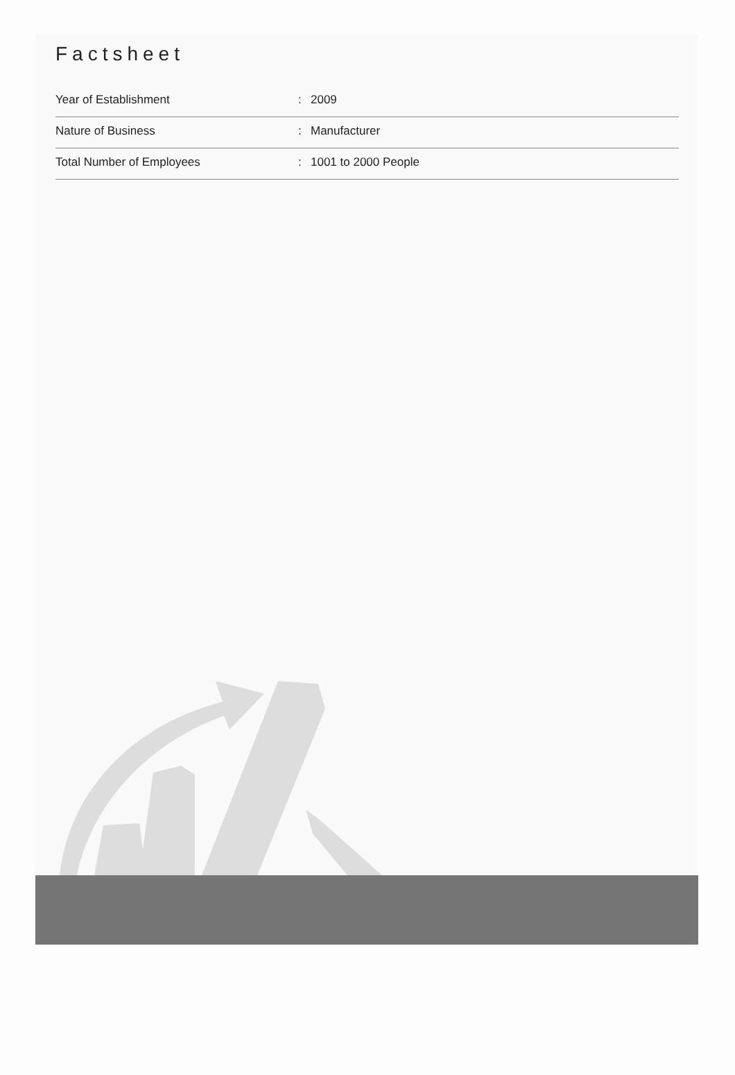Factsheet
| Year of Establishment | : | 2009 |
| Nature of Business | : | Manufacturer |
| Total Number of Employees | : | 1001 to 2000 People |